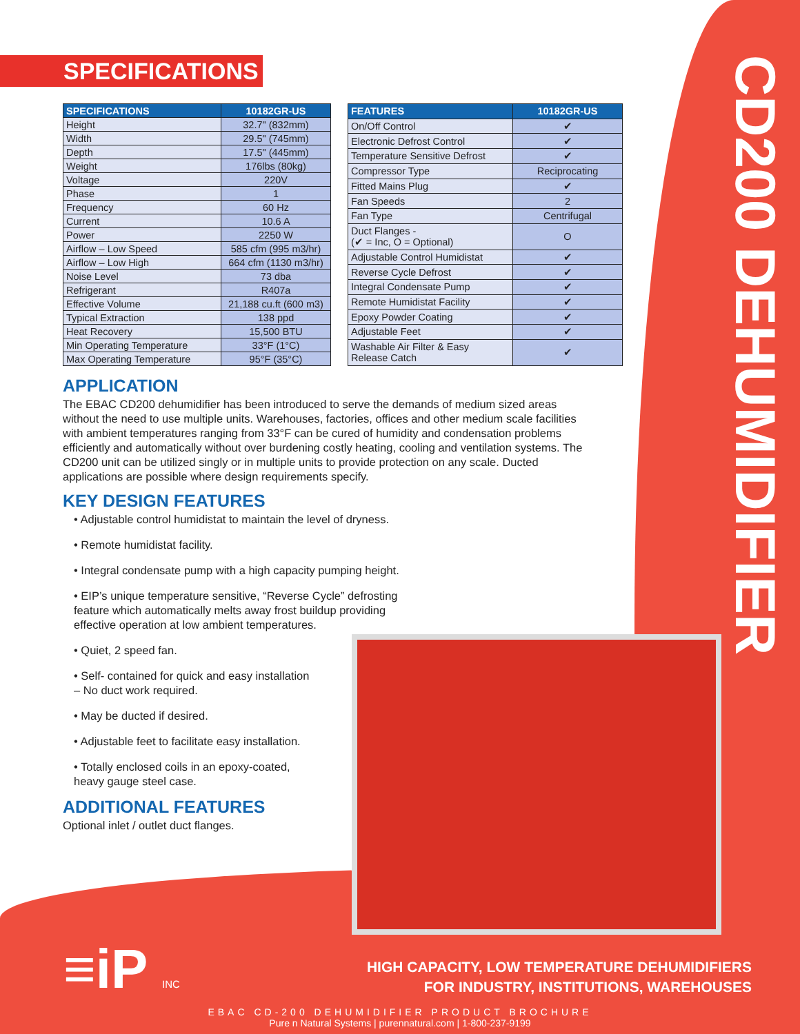CD200 DEHUMIDIFIER
SPECIFICATIONS
| SPECIFICATIONS | 10182GR-US |
| --- | --- |
| Height | 32.7" (832mm) |
| Width | 29.5" (745mm) |
| Depth | 17.5" (445mm) |
| Weight | 176lbs (80kg) |
| Voltage | 220V |
| Phase | 1 |
| Frequency | 60 Hz |
| Current | 10.6 A |
| Power | 2250 W |
| Airflow – Low Speed | 585 cfm (995 m3/hr) |
| Airflow – Low High | 664 cfm (1130 m3/hr) |
| Noise Level | 73 dba |
| Refrigerant | R407a |
| Effective Volume | 21,188 cu.ft (600 m3) |
| Typical Extraction | 138 ppd |
| Heat Recovery | 15,500 BTU |
| Min Operating Temperature | 33°F (1°C) |
| Max Operating Temperature | 95°F (35°C) |
| FEATURES | 10182GR-US |
| --- | --- |
| On/Off Control | ✔ |
| Electronic Defrost Control | ✔ |
| Temperature Sensitive Defrost | ✔ |
| Compressor Type | Reciprocating |
| Fitted Mains Plug | ✔ |
| Fan Speeds | 2 |
| Fan Type | Centrifugal |
| Duct Flanges - (✔ = Inc, O = Optional) | O |
| Adjustable Control Humidistat | ✔ |
| Reverse Cycle Defrost | ✔ |
| Integral Condensate Pump | ✔ |
| Remote Humidistat Facility | ✔ |
| Epoxy Powder Coating | ✔ |
| Adjustable Feet | ✔ |
| Washable Air Filter & Easy Release Catch | ✔ |
APPLICATION
The EBAC CD200 dehumidifier has been introduced to serve the demands of medium sized areas without the need to use multiple units. Warehouses, factories, offices and other medium scale facilities with ambient temperatures ranging from 33°F can be cured of humidity and condensation problems efficiently and automatically without over burdening costly heating, cooling and ventilation systems. The CD200 unit can be utilized singly or in multiple units to provide protection on any scale. Ducted applications are possible where design requirements specify.
KEY DESIGN FEATURES
• Adjustable control humidistat to maintain the level of dryness.
• Remote humidistat facility.
• Integral condensate pump with a high capacity pumping height.
• EIP’s unique temperature sensitive, “Reverse Cycle” defrosting feature which automatically melts away frost buildup providing effective operation at low ambient temperatures.
• Quiet, 2 speed fan.
• Self- contained for quick and easy installation
– No duct work required.
• May be ducted if desired.
• Adjustable feet to facilitate easy installation.
• Totally enclosed coils in an epoxy-coated,
heavy gauge steel case.
ADDITIONAL FEATURES
Optional inlet / outlet duct flanges.
≡iP INC
HIGH CAPACITY, LOW TEMPERATURE DEHUMIDIFIERS
FOR INDUSTRY, INSTITUTIONS, WAREHOUSES
EBAC CD-200 DEHUMIDIFIER PRODUCT BROCHURE
Pure n Natural Systems | purennatural.com | 1-800-237-9199